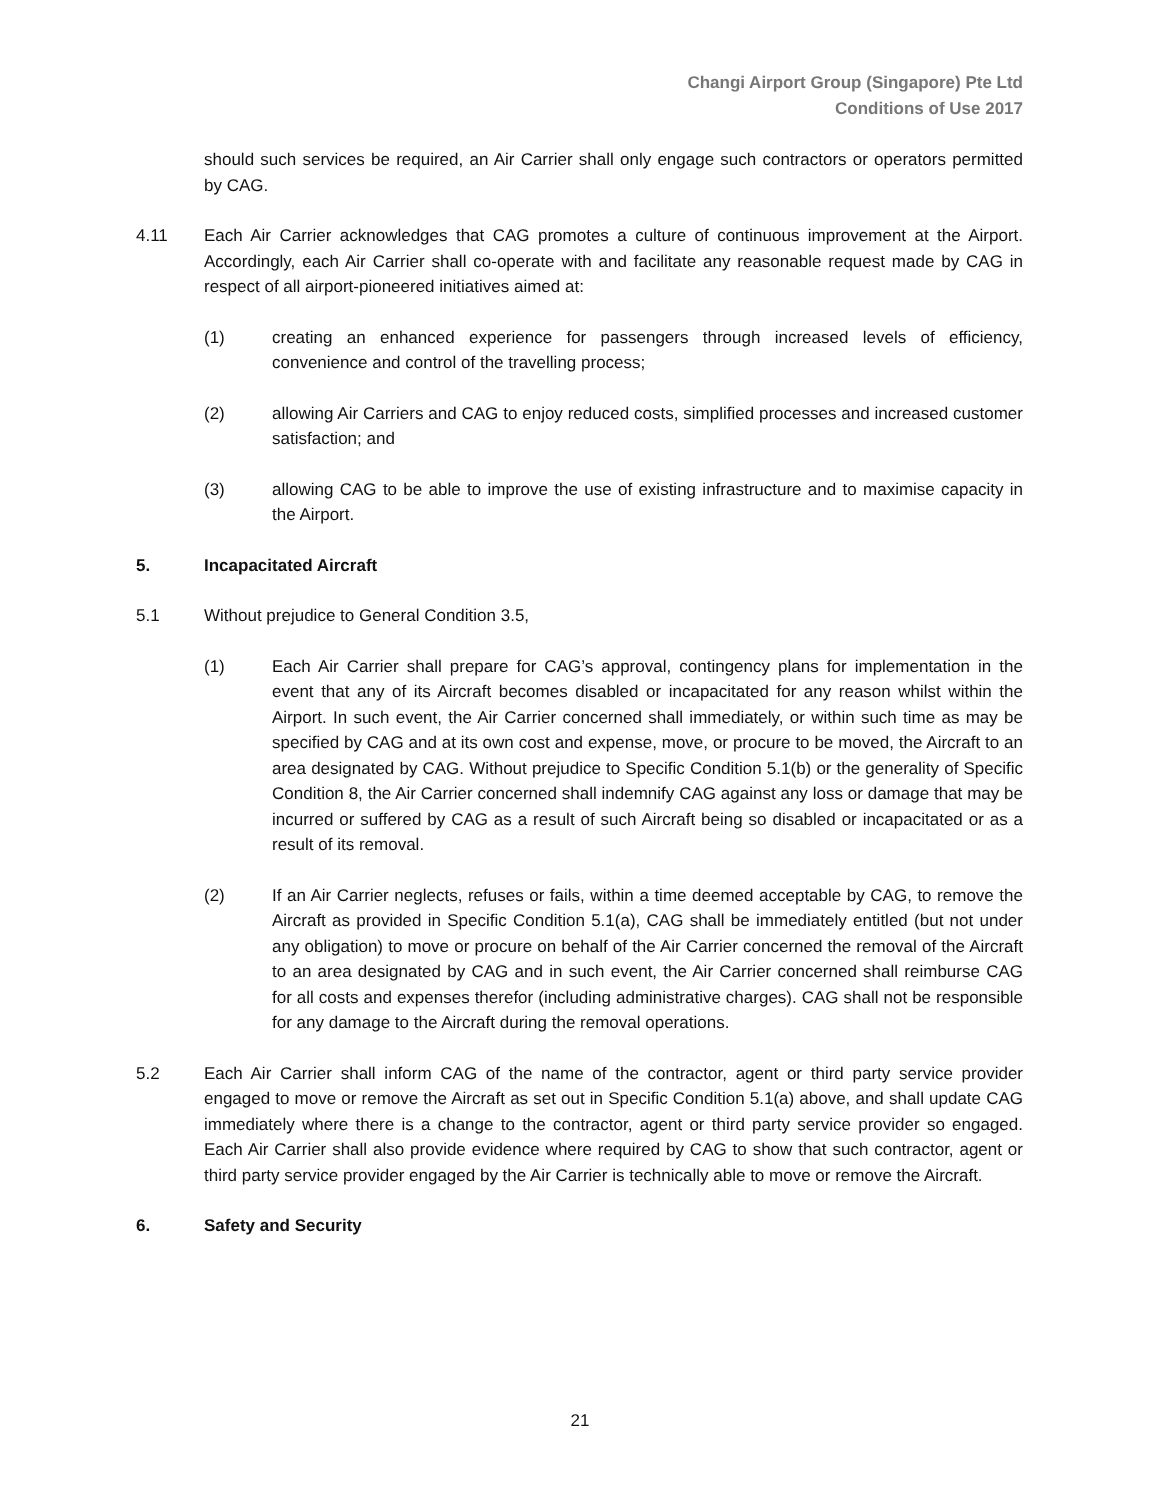Changi Airport Group (Singapore) Pte Ltd
Conditions of Use 2017
should such services be required, an Air Carrier shall only engage such contractors or operators permitted by CAG.
4.11 Each Air Carrier acknowledges that CAG promotes a culture of continuous improvement at the Airport. Accordingly, each Air Carrier shall co-operate with and facilitate any reasonable request made by CAG in respect of all airport-pioneered initiatives aimed at:
(1) creating an enhanced experience for passengers through increased levels of efficiency, convenience and control of the travelling process;
(2) allowing Air Carriers and CAG to enjoy reduced costs, simplified processes and increased customer satisfaction; and
(3) allowing CAG to be able to improve the use of existing infrastructure and to maximise capacity in the Airport.
5. Incapacitated Aircraft
5.1 Without prejudice to General Condition 3.5,
(1) Each Air Carrier shall prepare for CAG’s approval, contingency plans for implementation in the event that any of its Aircraft becomes disabled or incapacitated for any reason whilst within the Airport. In such event, the Air Carrier concerned shall immediately, or within such time as may be specified by CAG and at its own cost and expense, move, or procure to be moved, the Aircraft to an area designated by CAG. Without prejudice to Specific Condition 5.1(b) or the generality of Specific Condition 8, the Air Carrier concerned shall indemnify CAG against any loss or damage that may be incurred or suffered by CAG as a result of such Aircraft being so disabled or incapacitated or as a result of its removal.
(2) If an Air Carrier neglects, refuses or fails, within a time deemed acceptable by CAG, to remove the Aircraft as provided in Specific Condition 5.1(a), CAG shall be immediately entitled (but not under any obligation) to move or procure on behalf of the Air Carrier concerned the removal of the Aircraft to an area designated by CAG and in such event, the Air Carrier concerned shall reimburse CAG for all costs and expenses therefor (including administrative charges). CAG shall not be responsible for any damage to the Aircraft during the removal operations.
5.2 Each Air Carrier shall inform CAG of the name of the contractor, agent or third party service provider engaged to move or remove the Aircraft as set out in Specific Condition 5.1(a) above, and shall update CAG immediately where there is a change to the contractor, agent or third party service provider so engaged. Each Air Carrier shall also provide evidence where required by CAG to show that such contractor, agent or third party service provider engaged by the Air Carrier is technically able to move or remove the Aircraft.
6. Safety and Security
21